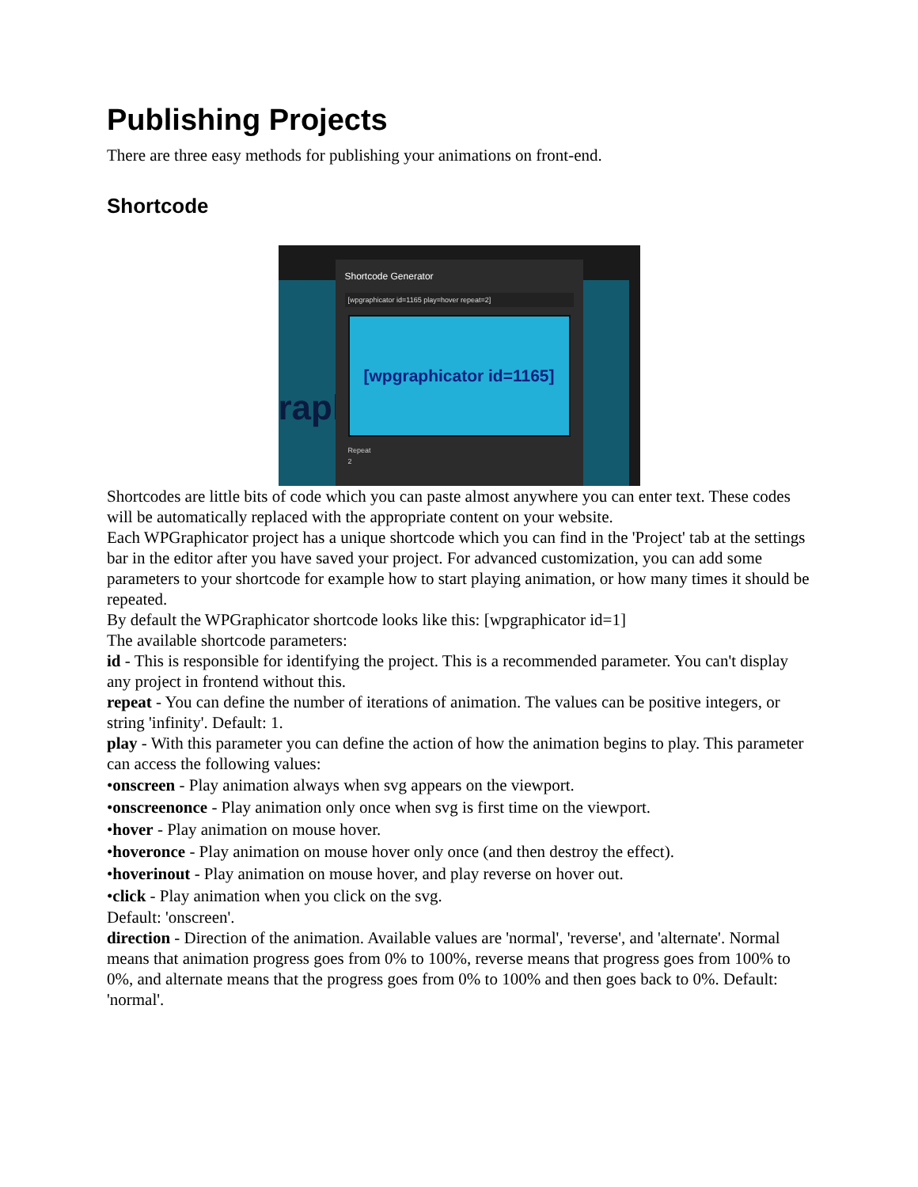Publishing Projects
There are three easy methods for publishing your animations on front-end.
Shortcode
rapl
Shortcode Generator
[wpgraphicator id=1165 play=hover repeat=2]
[wpgraphicator id=1165]
Repeat
2
Shortcodes are little bits of code which you can paste almost anywhere you can enter text. These codes will be automatically replaced with the appropriate content on your website.
Each WPGraphicator project has a unique shortcode which you can find in the 'Project' tab at the settings bar in the editor after you have saved your project. For advanced customization, you can add some parameters to your shortcode for example how to start playing animation, or how many times it should be repeated.
By default the WPGraphicator shortcode looks like this: [wpgraphicator id=1]
The available shortcode parameters:
id - This is responsible for identifying the project. This is a recommended parameter. You can't display any project in frontend without this.
repeat - You can define the number of iterations of animation. The values can be positive integers, or string 'infinity'. Default: 1.
play - With this parameter you can define the action of how the animation begins to play. This parameter can access the following values:
•onscreen - Play animation always when svg appears on the viewport.
•onscreenonce - Play animation only once when svg is first time on the viewport.
•hover - Play animation on mouse hover.
•hoveronce - Play animation on mouse hover only once (and then destroy the effect).
•hoverinout - Play animation on mouse hover, and play reverse on hover out.
•click - Play animation when you click on the svg.
Default: 'onscreen'.
direction - Direction of the animation. Available values are 'normal', 'reverse', and 'alternate'. Normal means that animation progress goes from 0% to 100%, reverse means that progress goes from 100% to 0%, and alternate means that the progress goes from 0% to 100% and then goes back to 0%. Default: 'normal'.